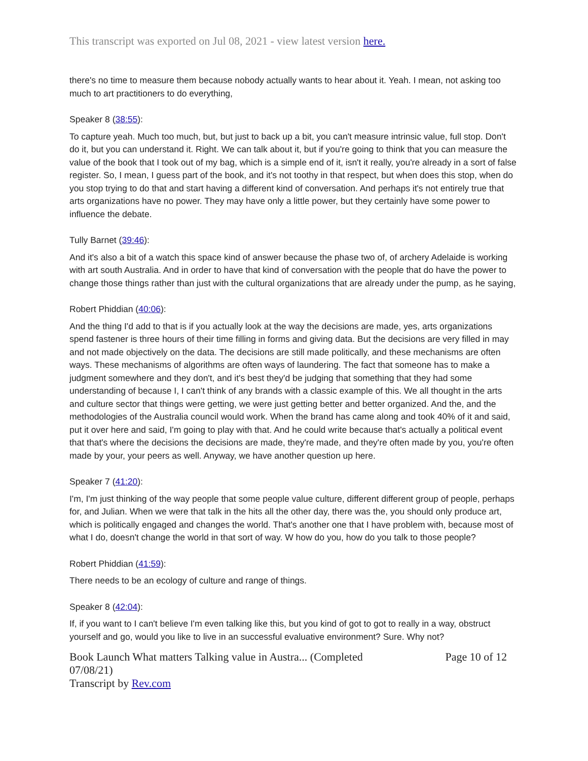This transcript was exported on Jul 08, 2021 - view latest version here.
there's no time to measure them because nobody actually wants to hear about it. Yeah. I mean, not asking too much to art practitioners to do everything,
Speaker 8 (38:55):
To capture yeah. Much too much, but, but just to back up a bit, you can't measure intrinsic value, full stop. Don't do it, but you can understand it. Right. We can talk about it, but if you're going to think that you can measure the value of the book that I took out of my bag, which is a simple end of it, isn't it really, you're already in a sort of false register. So, I mean, I guess part of the book, and it's not toothy in that respect, but when does this stop, when do you stop trying to do that and start having a different kind of conversation. And perhaps it's not entirely true that arts organizations have no power. They may have only a little power, but they certainly have some power to influence the debate.
Tully Barnet (39:46):
And it's also a bit of a watch this space kind of answer because the phase two of, of archery Adelaide is working with art south Australia. And in order to have that kind of conversation with the people that do have the power to change those things rather than just with the cultural organizations that are already under the pump, as he saying,
Robert Phiddian (40:06):
And the thing I'd add to that is if you actually look at the way the decisions are made, yes, arts organizations spend fastener is three hours of their time filling in forms and giving data. But the decisions are very filled in may and not made objectively on the data. The decisions are still made politically, and these mechanisms are often ways. These mechanisms of algorithms are often ways of laundering. The fact that someone has to make a judgment somewhere and they don't, and it's best they'd be judging that something that they had some understanding of because I, I can't think of any brands with a classic example of this. We all thought in the arts and culture sector that things were getting, we were just getting better and better organized. And the, and the methodologies of the Australia council would work. When the brand has came along and took 40% of it and said, put it over here and said, I'm going to play with that. And he could write because that's actually a political event that that's where the decisions the decisions are made, they're made, and they're often made by you, you're often made by your, your peers as well. Anyway, we have another question up here.
Speaker 7 (41:20):
I'm, I'm just thinking of the way people that some people value culture, different different group of people, perhaps for, and Julian. When we were that talk in the hits all the other day, there was the, you should only produce art, which is politically engaged and changes the world. That's another one that I have problem with, because most of what I do, doesn't change the world in that sort of way. W how do you, how do you talk to those people?
Robert Phiddian (41:59):
There needs to be an ecology of culture and range of things.
Speaker 8 (42:04):
If, if you want to I can't believe I'm even talking like this, but you kind of got to got to really in a way, obstruct yourself and go, would you like to live in an successful evaluative environment? Sure. Why not?
Book Launch What matters Talking value in Austra... (Completed
07/08/21)
Transcript by Rev.com
Page 10 of 12